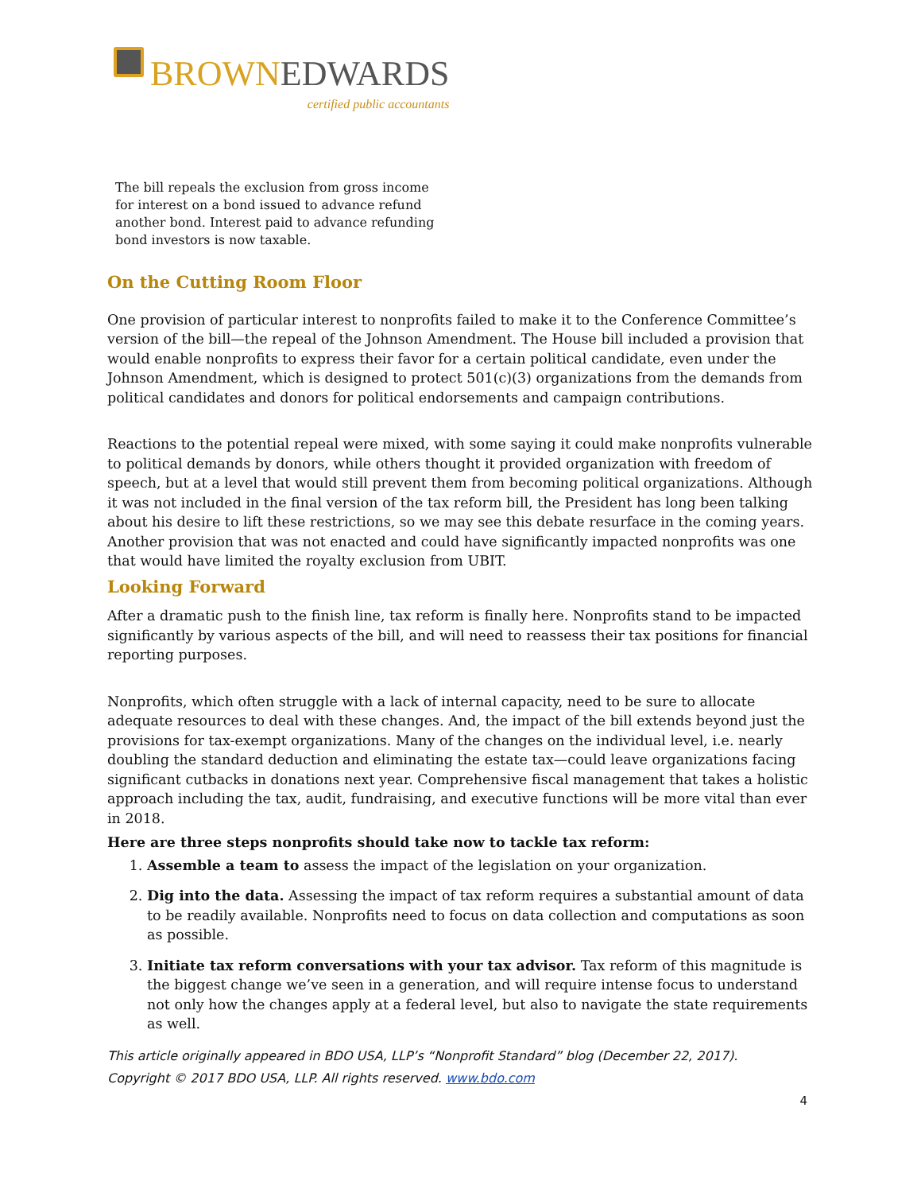BROWN EDWARDS
certified public accountants
The bill repeals the exclusion from gross income for interest on a bond issued to advance refund another bond. Interest paid to advance refunding bond investors is now taxable.
On the Cutting Room Floor
One provision of particular interest to nonprofits failed to make it to the Conference Committee’s version of the bill—the repeal of the Johnson Amendment. The House bill included a provision that would enable nonprofits to express their favor for a certain political candidate, even under the Johnson Amendment, which is designed to protect 501(c)(3) organizations from the demands from political candidates and donors for political endorsements and campaign contributions.
Reactions to the potential repeal were mixed, with some saying it could make nonprofits vulnerable to political demands by donors, while others thought it provided organization with freedom of speech, but at a level that would still prevent them from becoming political organizations. Although it was not included in the final version of the tax reform bill, the President has long been talking about his desire to lift these restrictions, so we may see this debate resurface in the coming years. Another provision that was not enacted and could have significantly impacted nonprofits was one that would have limited the royalty exclusion from UBIT.
Looking Forward
After a dramatic push to the finish line, tax reform is finally here. Nonprofits stand to be impacted significantly by various aspects of the bill, and will need to reassess their tax positions for financial reporting purposes.
Nonprofits, which often struggle with a lack of internal capacity, need to be sure to allocate adequate resources to deal with these changes. And, the impact of the bill extends beyond just the provisions for tax-exempt organizations. Many of the changes on the individual level, i.e. nearly doubling the standard deduction and eliminating the estate tax—could leave organizations facing significant cutbacks in donations next year. Comprehensive fiscal management that takes a holistic approach including the tax, audit, fundraising, and executive functions will be more vital than ever in 2018.
Here are three steps nonprofits should take now to tackle tax reform:
1. Assemble a team to assess the impact of the legislation on your organization.
2. Dig into the data. Assessing the impact of tax reform requires a substantial amount of data to be readily available. Nonprofits need to focus on data collection and computations as soon as possible.
3. Initiate tax reform conversations with your tax advisor. Tax reform of this magnitude is the biggest change we’ve seen in a generation, and will require intense focus to understand not only how the changes apply at a federal level, but also to navigate the state requirements as well.
This article originally appeared in BDO USA, LLP’s “Nonprofit Standard” blog (December 22, 2017).
Copyright © 2017 BDO USA, LLP. All rights reserved. www.bdo.com
4